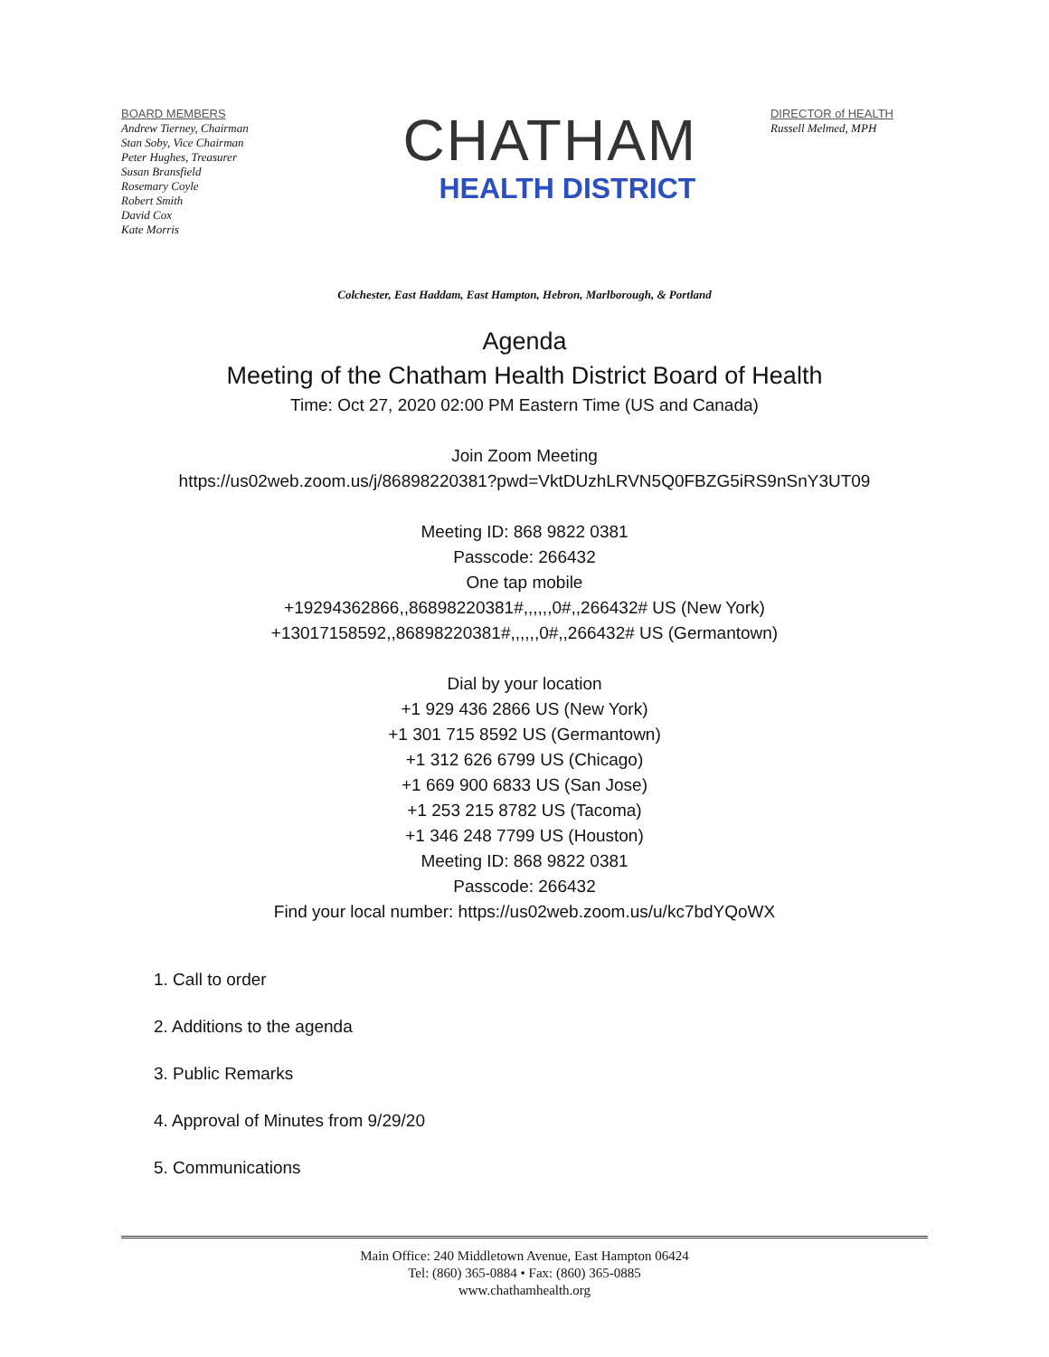BOARD MEMBERS
Andrew Tierney, Chairman
Stan Soby, Vice Chairman
Peter Hughes, Treasurer
Susan Bransfield
Rosemary Coyle
Robert Smith
David Cox
Kate Morris
CHATHAM
HEALTH DISTRICT
DIRECTOR of HEALTH
Russell Melmed, MPH
Colchester, East Haddam, East Hampton, Hebron, Marlborough, & Portland
Agenda
Meeting of the Chatham Health District Board of Health
Time: Oct 27, 2020 02:00 PM Eastern Time (US and Canada)
Join Zoom Meeting
https://us02web.zoom.us/j/86898220381?pwd=VktDUzhLRVN5Q0FBZG5iRS9nSnY3UT09
Meeting ID: 868 9822 0381
Passcode: 266432
One tap mobile
+19294362866,,86898220381#,,,,,,0#,,266432# US (New York)
+13017158592,,86898220381#,,,,,,0#,,266432# US (Germantown)
Dial by your location
+1 929 436 2866 US (New York)
+1 301 715 8592 US (Germantown)
+1 312 626 6799 US (Chicago)
+1 669 900 6833 US (San Jose)
+1 253 215 8782 US (Tacoma)
+1 346 248 7799 US (Houston)
Meeting ID: 868 9822 0381
Passcode: 266432
Find your local number: https://us02web.zoom.us/u/kc7bdYQoWX
1. Call to order
2. Additions to the agenda
3. Public Remarks
4. Approval of Minutes from 9/29/20
5. Communications
Main Office: 240 Middletown Avenue, East Hampton 06424
Tel: (860) 365-0884 • Fax: (860) 365-0885
www.chathamhealth.org